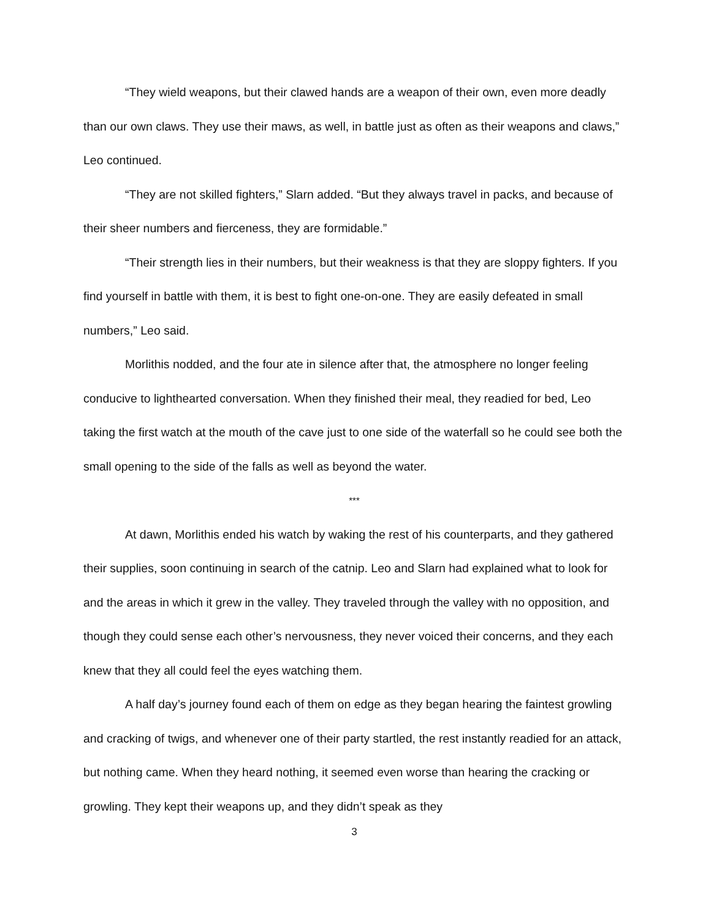“They wield weapons, but their clawed hands are a weapon of their own, even more deadly than our own claws. They use their maws, as well, in battle just as often as their weapons and claws,” Leo continued.
“They are not skilled fighters,” Slarn added. “But they always travel in packs, and because of their sheer numbers and fierceness, they are formidable.”
“Their strength lies in their numbers, but their weakness is that they are sloppy fighters. If you find yourself in battle with them, it is best to fight one-on-one. They are easily defeated in small numbers,” Leo said.
Morlithis nodded, and the four ate in silence after that, the atmosphere no longer feeling conducive to lighthearted conversation. When they finished their meal, they readied for bed, Leo taking the first watch at the mouth of the cave just to one side of the waterfall so he could see both the small opening to the side of the falls as well as beyond the water.
***
At dawn, Morlithis ended his watch by waking the rest of his counterparts, and they gathered their supplies, soon continuing in search of the catnip. Leo and Slarn had explained what to look for and the areas in which it grew in the valley. They traveled through the valley with no opposition, and though they could sense each other’s nervousness, they never voiced their concerns, and they each knew that they all could feel the eyes watching them.
A half day’s journey found each of them on edge as they began hearing the faintest growling and cracking of twigs, and whenever one of their party startled, the rest instantly readied for an attack, but nothing came. When they heard nothing, it seemed even worse than hearing the cracking or growling. They kept their weapons up, and they didn’t speak as they
3